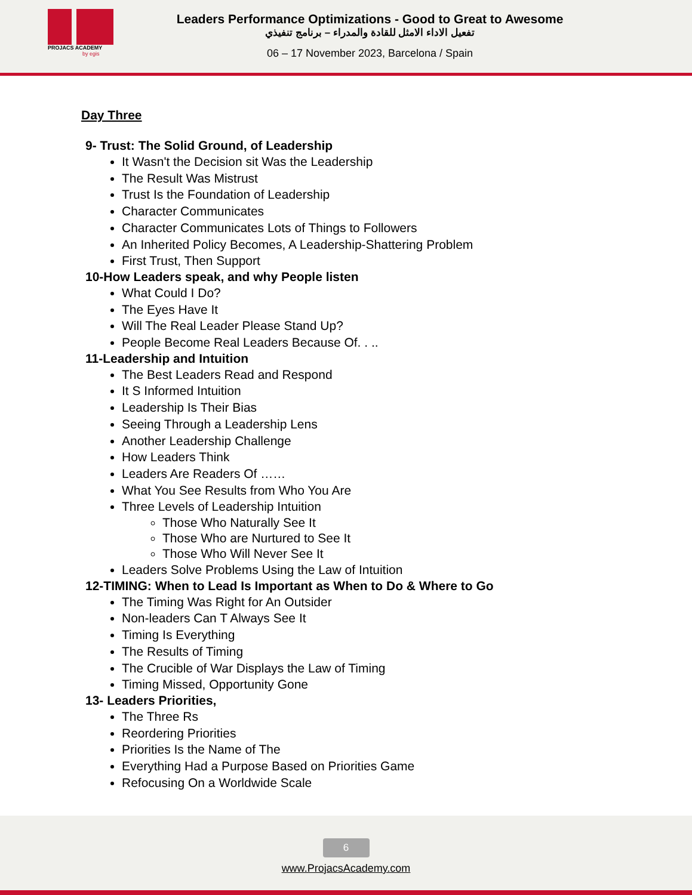PROJACS ACADEMY
by egis
Leaders Performance Optimizations - Good to Great to Awesome
تفعيل الاداء الامثل للقادة والمدراء – برنامج تنفيذي
06 – 17 November 2023, Barcelona / Spain
Day Three
9- Trust: The Solid Ground, of Leadership
It Wasn't the Decision sit Was the Leadership
The Result Was Mistrust
Trust Is the Foundation of Leadership
Character Communicates
Character Communicates Lots of Things to Followers
An Inherited Policy Becomes, A Leadership-Shattering Problem
First Trust, Then Support
10-How Leaders speak, and why People listen
What Could I Do?
The Eyes Have It
Will The Real Leader Please Stand Up?
People Become Real Leaders Because Of. . ..
11-Leadership and Intuition
The Best Leaders Read and Respond
It S Informed Intuition
Leadership Is Their Bias
Seeing Through a Leadership Lens
Another Leadership Challenge
How Leaders Think
Leaders Are Readers Of ……
What You See Results from Who You Are
Three Levels of Leadership Intuition
Those Who Naturally See It
Those Who are Nurtured to See It
Those Who Will Never See It
Leaders Solve Problems Using the Law of Intuition
12-TIMING: When to Lead Is Important as When to Do & Where to Go
The Timing Was Right for An Outsider
Non-leaders Can T Always See It
Timing Is Everything
The Results of Timing
The Crucible of War Displays the Law of Timing
Timing Missed, Opportunity Gone
13- Leaders Priorities,
The Three Rs
Reordering Priorities
Priorities Is the Name of The
Everything Had a Purpose Based on Priorities Game
Refocusing On a Worldwide Scale
6
www.ProjacsAcademy.com